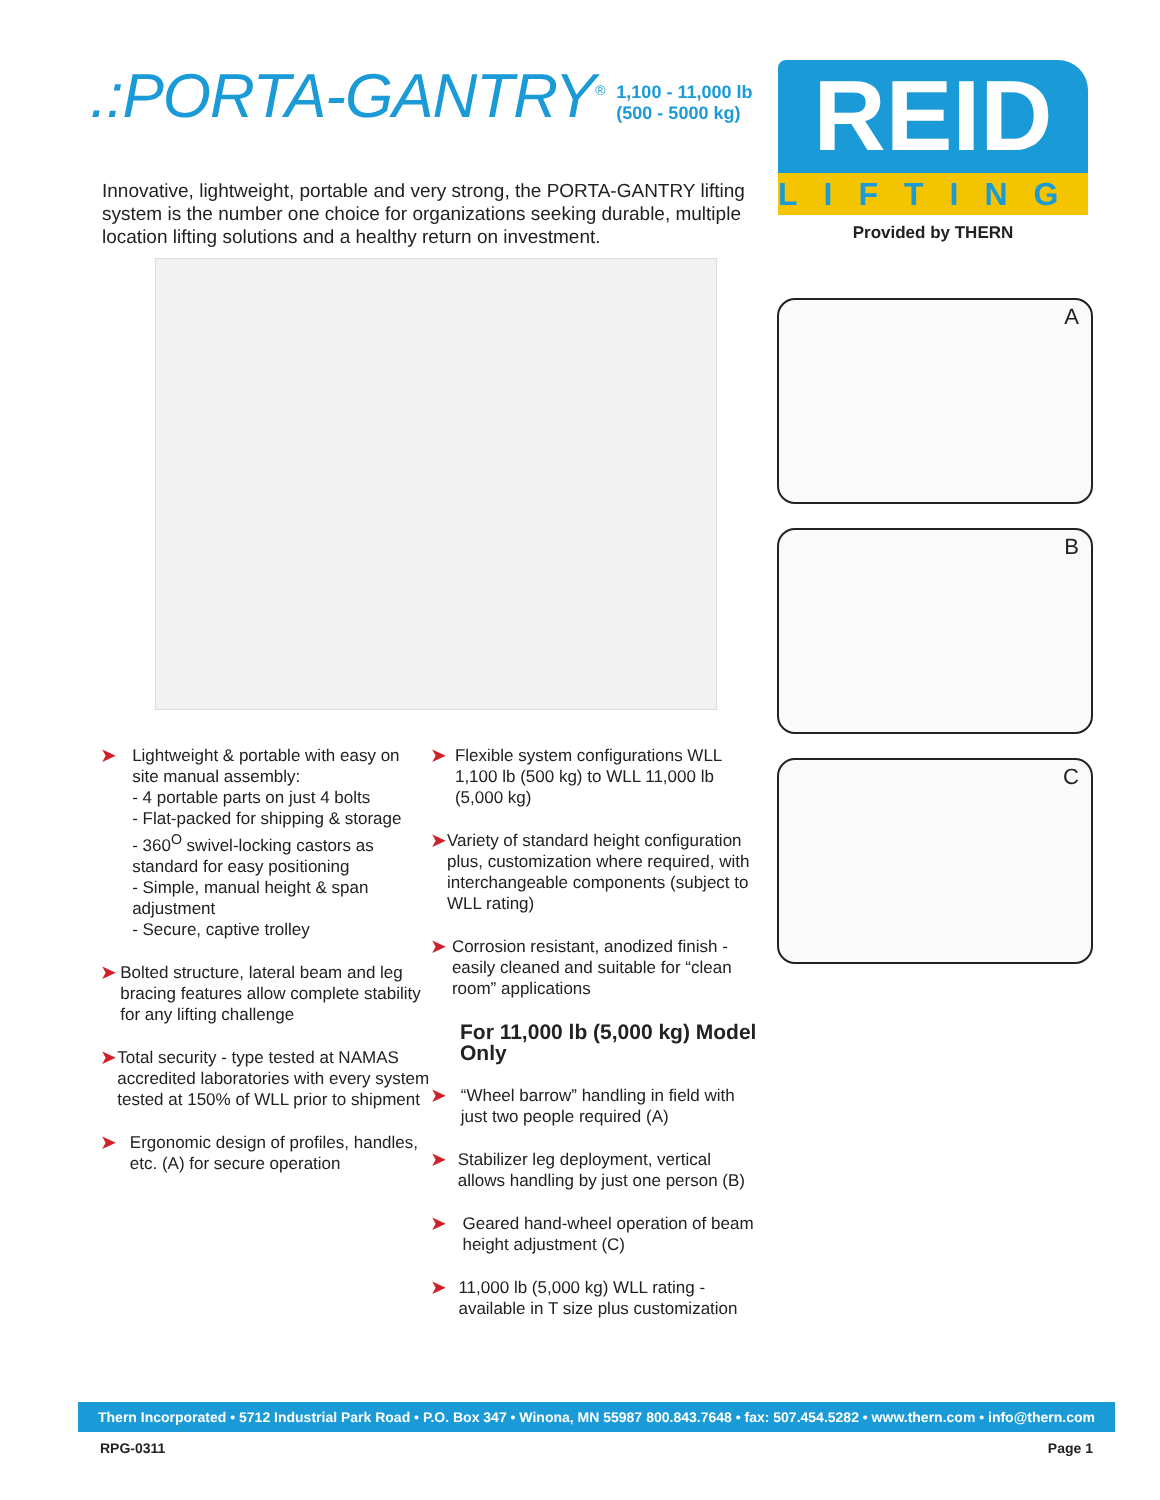.:PORTA-GANTRY<sup>®</sup>
1,100 - 11,000 lb
(500 - 5000 kg)
Innovative, lightweight, portable and very strong, the PORTA-GANTRY lifting system is the number one choice for organizations seeking durable, multiple location lifting solutions and a healthy return on investment.
REID
LIFTING
Provided by THERN
A
B
C
➤
Lightweight & portable with easy on site manual assembly:
- 4 portable parts on just 4 bolts
- Flat-packed for shipping & storage
- 360<sup>O</sup> swivel-locking castors as standard for easy positioning
- Simple, manual height & span adjustment
- Secure, captive trolley
➤
Bolted structure, lateral beam and leg bracing features allow complete stability for any lifting challenge
➤
Total security - type tested at NAMAS accredited laboratories with every system tested at 150% of WLL prior to shipment
➤
Ergonomic design of profiles, handles, etc. (A) for secure operation
➤
Flexible system configurations WLL 1,100 lb (500 kg) to WLL 11,000 lb (5,000 kg)
➤
Variety of standard height configuration plus, customization where required, with interchangeable components (subject to WLL rating)
➤
Corrosion resistant, anodized finish - easily cleaned and suitable for “clean room” applications
For 11,000 lb (5,000 kg) Model Only
➤
“Wheel barrow” handling in field with just two people required (A)
➤
Stabilizer leg deployment, vertical allows handling by just one person (B)
➤
Geared hand-wheel operation of beam height adjustment (C)
➤
11,000 lb (5,000 kg) WLL rating - available in T size plus customization
Thern Incorporated • 5712 Industrial Park Road • P.O. Box 347 • Winona, MN 55987 800.843.7648 • fax: 507.454.5282 • www.thern.com • info@thern.com
RPG-0311 Page 1